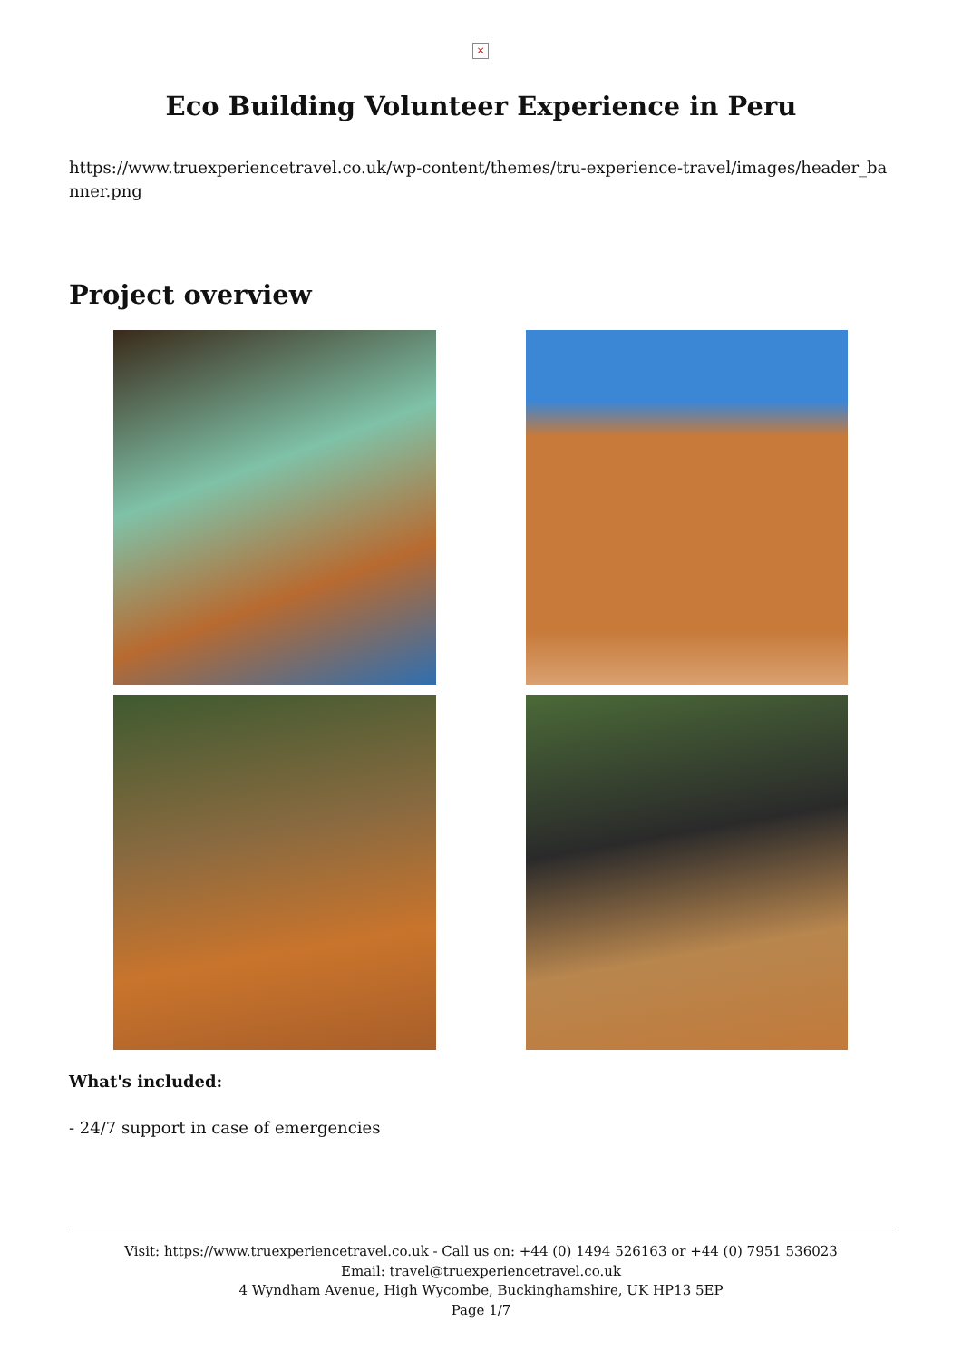×
Eco Building Volunteer Experience in Peru
https://www.truexperiencetravel.co.uk/wp-content/themes/tru-experience-travel/images/header_banner.png
Project overview
What's included:
- 24/7 support in case of emergencies
Visit: https://www.truexperiencetravel.co.uk - Call us on: +44 (0) 1494 526163 or +44 (0) 7951 536023
Email: travel@truexperiencetravel.co.uk
4 Wyndham Avenue, High Wycombe, Buckinghamshire, UK HP13 5EP
Page 1/7